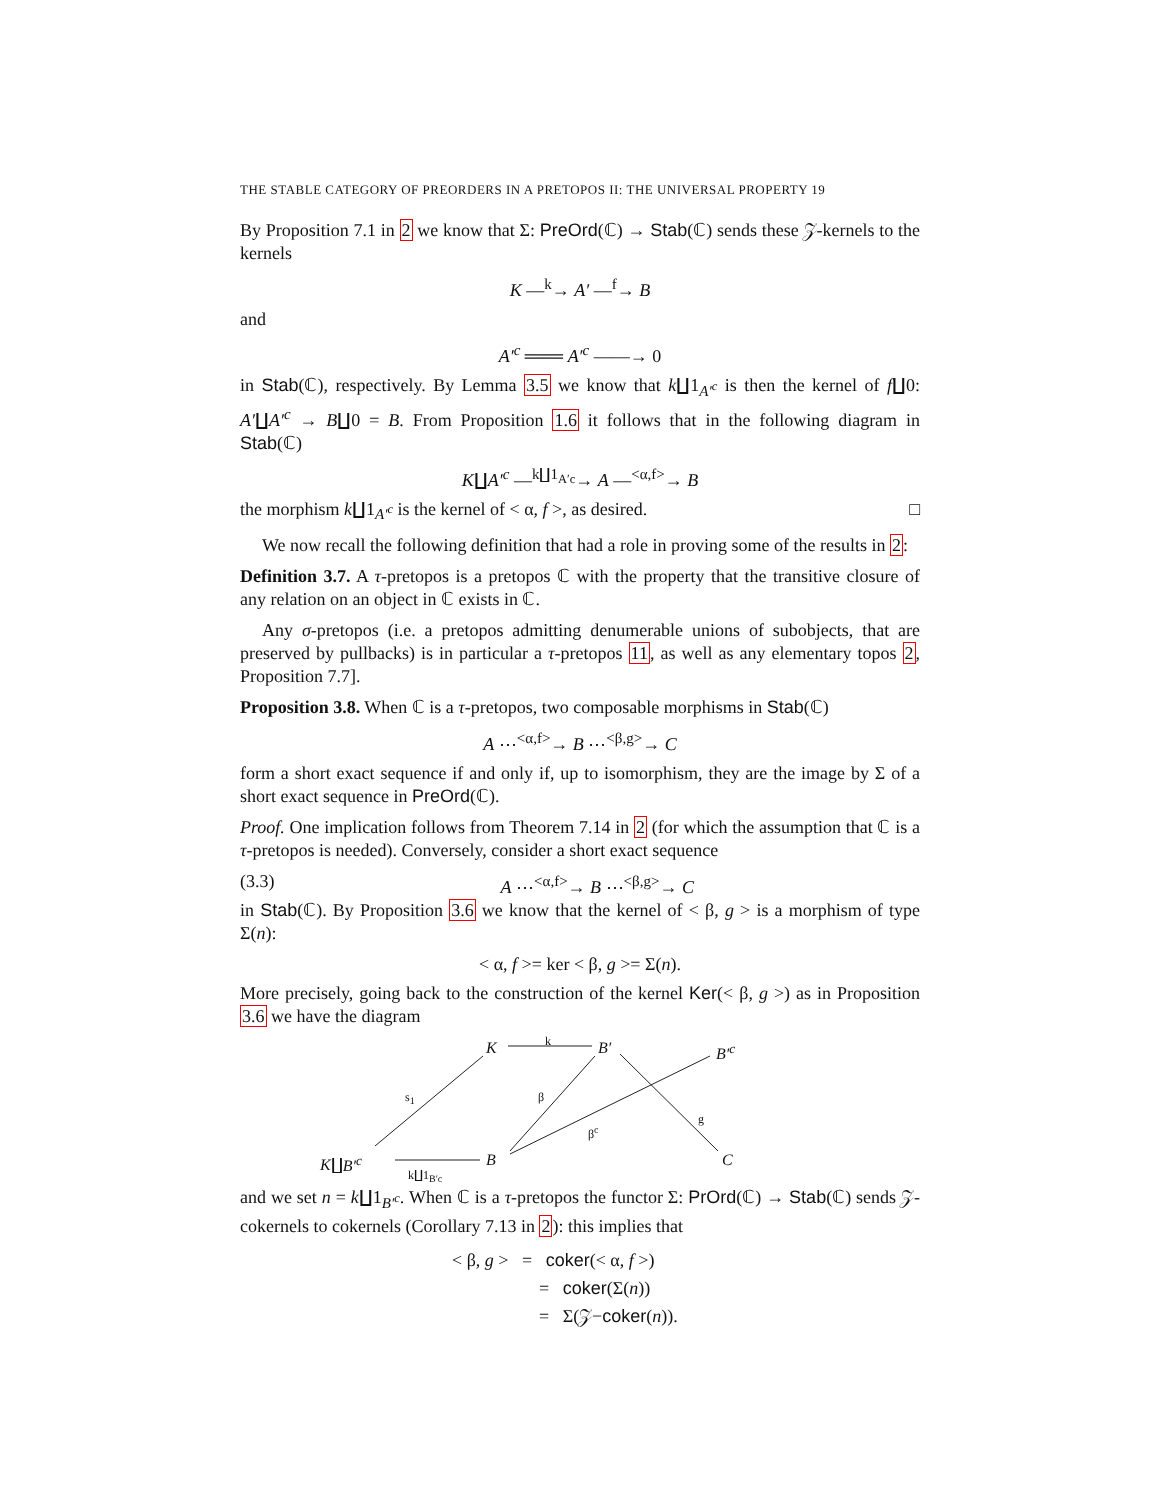THE STABLE CATEGORY OF PREORDERS IN A PRETOPOS II: THE UNIVERSAL PROPERTY 19
By Proposition 7.1 in 2 we know that Σ: PreOrd(ℂ) → Stab(ℂ) sends these 𝒵-kernels to the kernels
K —<sup>k</sup>→ A′ —<sup>f</sup>→ B
and
A′<sup>c</sup> ═══ A′<sup>c</sup> ——→ 0
in Stab(ℂ), respectively. By Lemma 3.5 we know that k∐1<sub>A′<sup>c</sup></sub> is then the kernel of f∐0: A′∐A′<sup>c</sup> → B∐0 = B. From Proposition 1.6 it follows that in the following diagram in Stab(ℂ)
K∐A′<sup>c</sup> —<sup>k∐1<sub>A′c</sub></sup>→ A —<sup><α,f></sup>→ B
the morphism k∐1<sub>A′<sup>c</sup></sub> is the kernel of < α, f >, as desired. □
We now recall the following definition that had a role in proving some of the results in 2:
Definition 3.7. A τ-pretopos is a pretopos ℂ with the property that the transitive closure of any relation on an object in ℂ exists in ℂ.
Any σ-pretopos (i.e. a pretopos admitting denumerable unions of subobjects, that are preserved by pullbacks) is in particular a τ-pretopos 11, as well as any elementary topos 2, Proposition 7.7].
Proposition 3.8. When ℂ is a τ-pretopos, two composable morphisms in Stab(ℂ)
A ⋯<sup><α,f></sup>→ B ⋯<sup><β,g></sup>→ C
form a short exact sequence if and only if, up to isomorphism, they are the image by Σ of a short exact sequence in PreOrd(ℂ).
Proof. One implication follows from Theorem 7.14 in 2 (for which the assumption that ℂ is a τ-pretopos is needed). Conversely, consider a short exact sequence
(3.3) A ⋯<sup><α,f></sup>→ B ⋯<sup><β,g></sup>→ C
in Stab(ℂ). By Proposition 3.6 we know that the kernel of < β, g > is a morphism of type Σ(n):
< α, f >= ker < β, g >= Σ(n).
More precisely, going back to the construction of the kernel Ker(< β, g >) as in Proposition 3.6 we have the diagram
K k B′ B′<sup>c</sup>
s<sub>1</sub> β
β<sup>c</sup>
g
K∐B′<sup>c</sup> B C
k∐1<sub>B′c</sub>
and we set n = k∐1<sub>B′<sup>c</sup></sub>. When ℂ is a τ-pretopos the functor Σ: PrOrd(ℂ) → Stab(ℂ) sends 𝒵-cokernels to cokernels (Corollary 7.13 in 2): this implies that
< β, g > = coker(< α, f >)
= coker(Σ(n))
= Σ(𝒵−coker(n)).